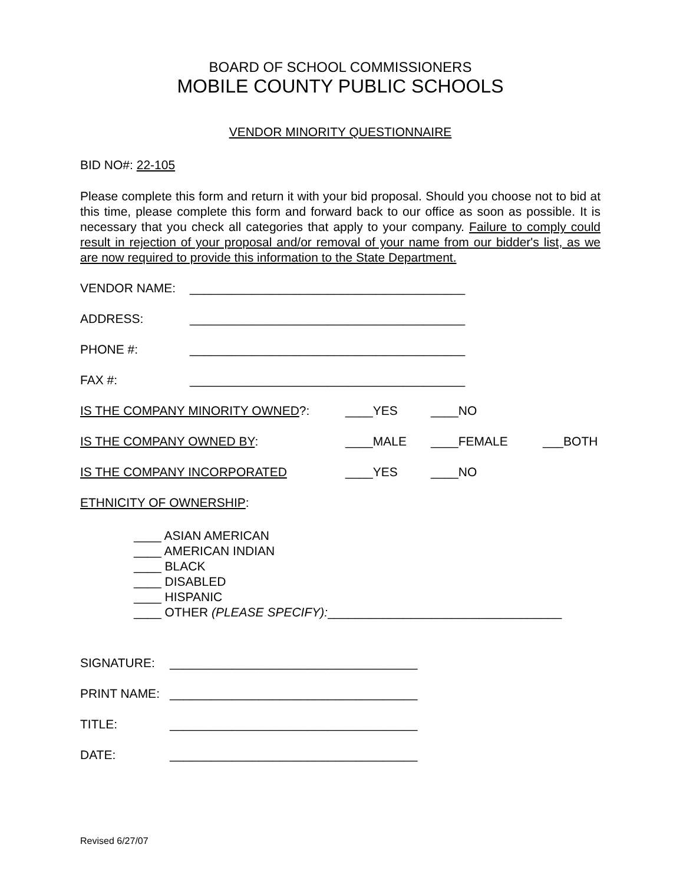BOARD OF SCHOOL COMMISSIONERS
MOBILE COUNTY PUBLIC SCHOOLS
VENDOR MINORITY QUESTIONNAIRE
BID NO#: 22-105
Please complete this form and return it with your bid proposal. Should you choose not to bid at this time, please complete this form and forward back to our office as soon as possible. It is necessary that you check all categories that apply to your company. Failure to comply could result in rejection of your proposal and/or removal of your name from our bidder's list, as we are now required to provide this information to the State Department.
VENDOR NAME: ________________________________________
ADDRESS: ________________________________________
PHONE #: ________________________________________
FAX #: ________________________________________
IS THE COMPANY MINORITY OWNED?: ____YES ____NO
IS THE COMPANY OWNED BY: ____MALE ____FEMALE ___BOTH
IS THE COMPANY INCORPORATED ____YES ____NO
ETHNICITY OF OWNERSHIP:
____ ASIAN AMERICAN
____ AMERICAN INDIAN
____ BLACK
____ DISABLED
____ HISPANIC
____ OTHER (PLEASE SPECIFY):__________________________________
SIGNATURE: ____________________________________
PRINT NAME: ____________________________________
TITLE: ____________________________________
DATE: ____________________________________
Revised 6/27/07